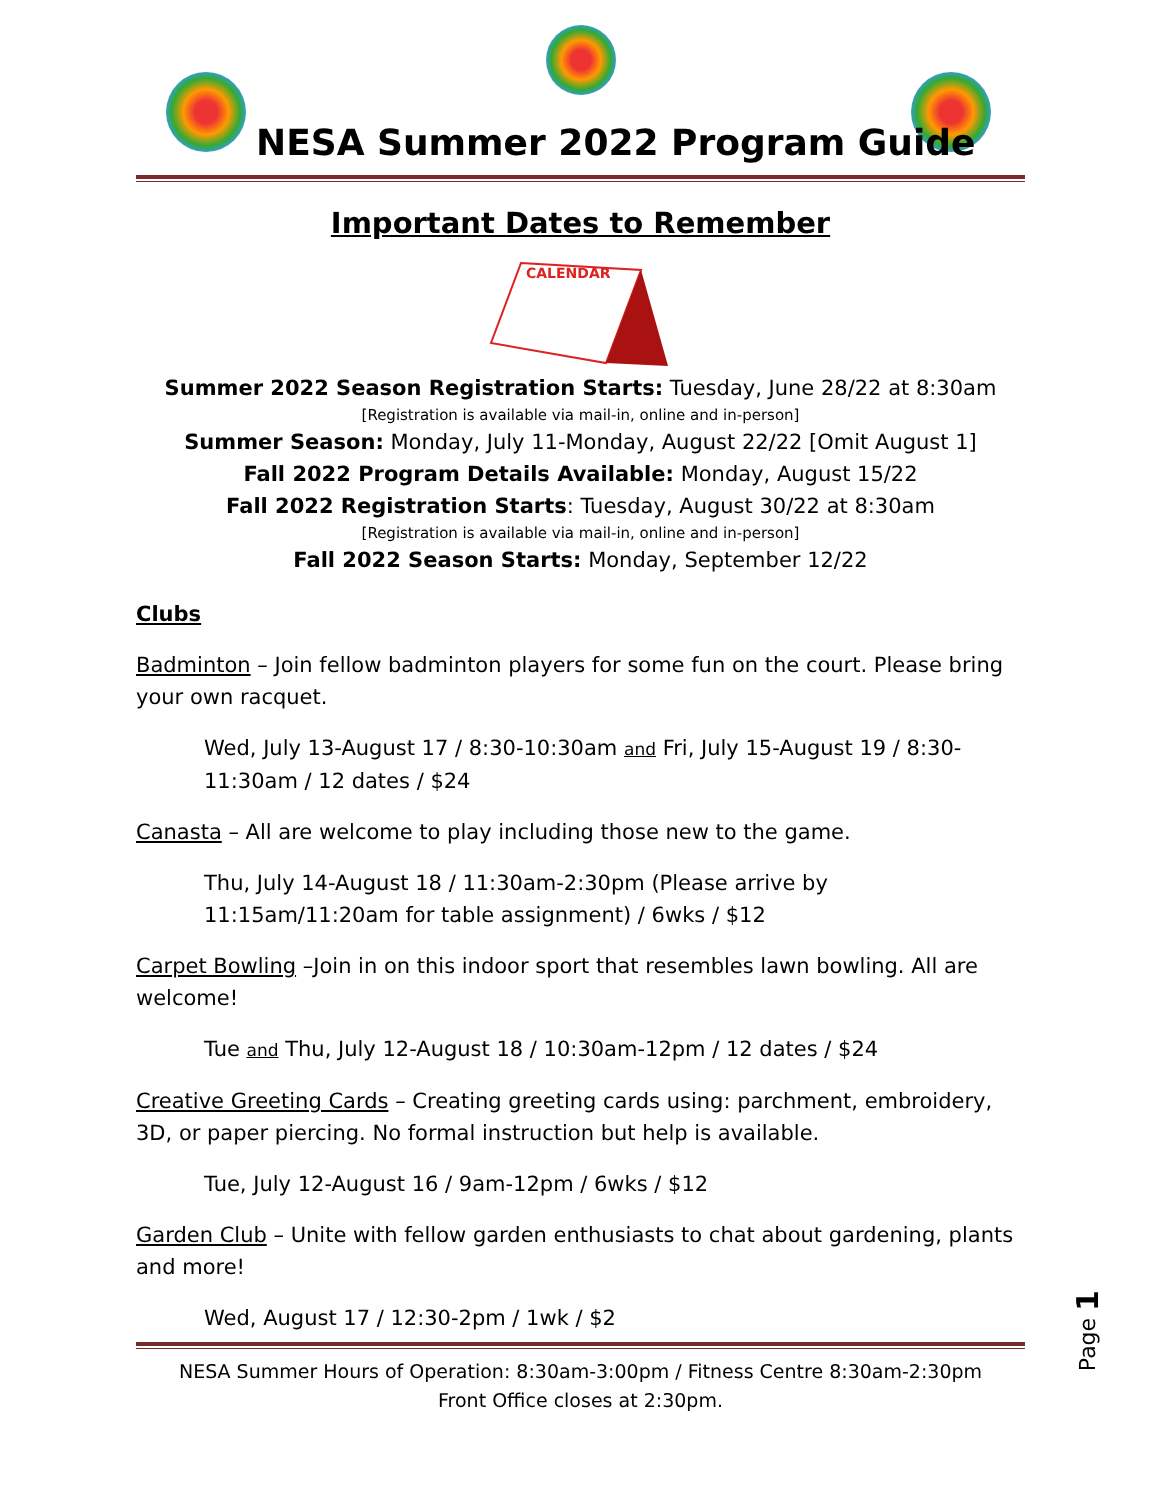NESA Summer 2022 Program Guide
Important Dates to Remember
CALENDAR
Summer 2022 Season Registration Starts: Tuesday, June 28/22 at 8:30am
[Registration is available via mail-in, online and in-person]
Summer Season: Monday, July 11-Monday, August 22/22 [Omit August 1]
Fall 2022 Program Details Available: Monday, August 15/22
Fall 2022 Registration Starts: Tuesday, August 30/22 at 8:30am
[Registration is available via mail-in, online and in-person]
Fall 2022 Season Starts: Monday, September 12/22
Clubs
Badminton – Join fellow badminton players for some fun on the court. Please bring your own racquet.
Wed, July 13-August 17 / 8:30-10:30am and Fri, July 15-August 19 / 8:30-11:30am / 12 dates / $24
Canasta – All are welcome to play including those new to the game.
Thu, July 14-August 18 / 11:30am-2:30pm (Please arrive by 11:15am/11:20am for table assignment) / 6wks / $12
Carpet Bowling –Join in on this indoor sport that resembles lawn bowling. All are welcome!
Tue and Thu, July 12-August 18 / 10:30am-12pm / 12 dates / $24
Creative Greeting Cards – Creating greeting cards using: parchment, embroidery, 3D, or paper piercing. No formal instruction but help is available.
Tue, July 12-August 16 / 9am-12pm / 6wks / $12
Garden Club – Unite with fellow garden enthusiasts to chat about gardening, plants and more!
Wed, August 17 / 12:30-2pm / 1wk / $2
NESA Summer Hours of Operation: 8:30am-3:00pm / Fitness Centre 8:30am-2:30pm
Front Office closes at 2:30pm.
Page 1